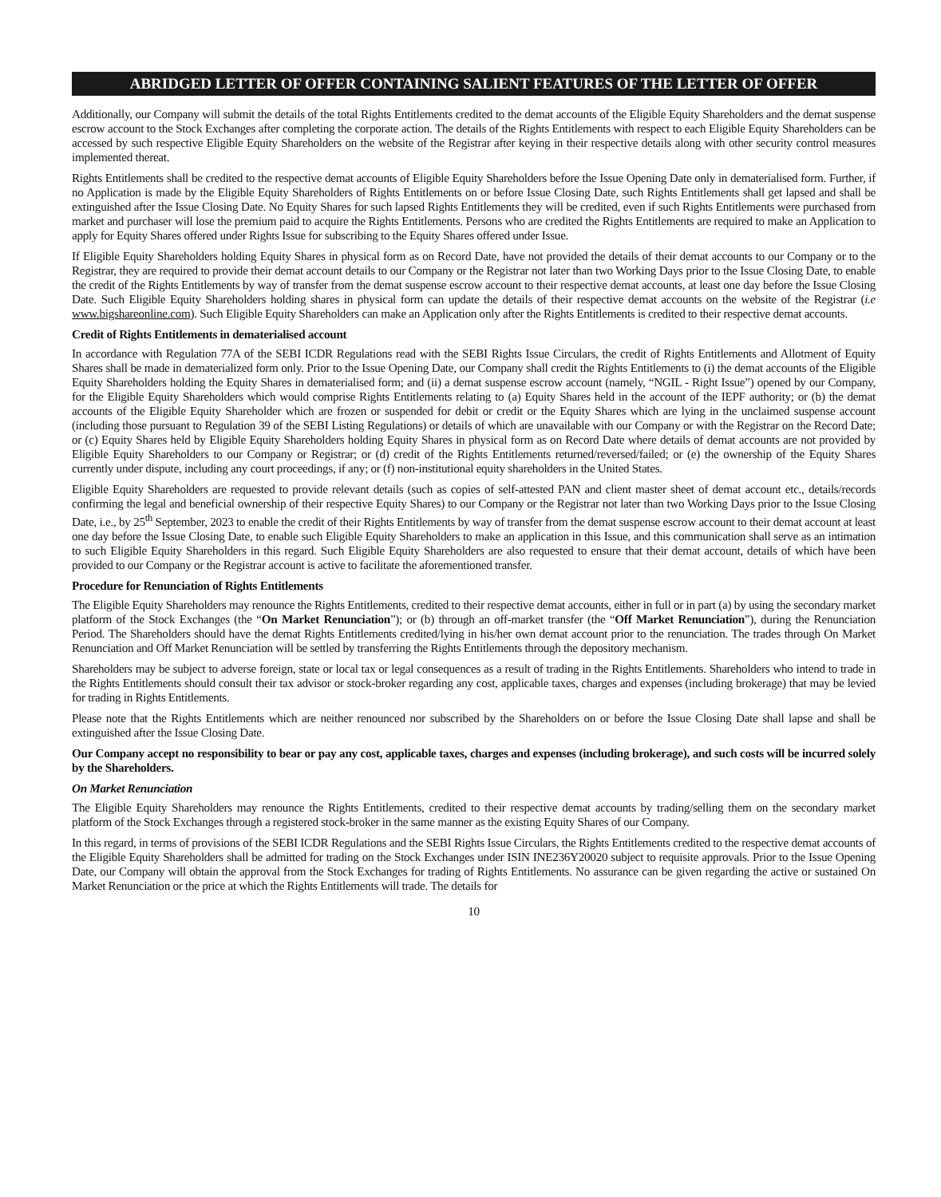ABRIDGED LETTER OF OFFER CONTAINING SALIENT FEATURES OF THE LETTER OF OFFER
Additionally, our Company will submit the details of the total Rights Entitlements credited to the demat accounts of the Eligible Equity Shareholders and the demat suspense escrow account to the Stock Exchanges after completing the corporate action. The details of the Rights Entitlements with respect to each Eligible Equity Shareholders can be accessed by such respective Eligible Equity Shareholders on the website of the Registrar after keying in their respective details along with other security control measures implemented thereat.
Rights Entitlements shall be credited to the respective demat accounts of Eligible Equity Shareholders before the Issue Opening Date only in dematerialised form. Further, if no Application is made by the Eligible Equity Shareholders of Rights Entitlements on or before Issue Closing Date, such Rights Entitlements shall get lapsed and shall be extinguished after the Issue Closing Date. No Equity Shares for such lapsed Rights Entitlements they will be credited, even if such Rights Entitlements were purchased from market and purchaser will lose the premium paid to acquire the Rights Entitlements. Persons who are credited the Rights Entitlements are required to make an Application to apply for Equity Shares offered under Rights Issue for subscribing to the Equity Shares offered under Issue.
If Eligible Equity Shareholders holding Equity Shares in physical form as on Record Date, have not provided the details of their demat accounts to our Company or to the Registrar, they are required to provide their demat account details to our Company or the Registrar not later than two Working Days prior to the Issue Closing Date, to enable the credit of the Rights Entitlements by way of transfer from the demat suspense escrow account to their respective demat accounts, at least one day before the Issue Closing Date. Such Eligible Equity Shareholders holding shares in physical form can update the details of their respective demat accounts on the website of the Registrar (i.e www.bigshareonline.com). Such Eligible Equity Shareholders can make an Application only after the Rights Entitlements is credited to their respective demat accounts.
Credit of Rights Entitlements in dematerialised account
In accordance with Regulation 77A of the SEBI ICDR Regulations read with the SEBI Rights Issue Circulars, the credit of Rights Entitlements and Allotment of Equity Shares shall be made in dematerialized form only. Prior to the Issue Opening Date, our Company shall credit the Rights Entitlements to (i) the demat accounts of the Eligible Equity Shareholders holding the Equity Shares in dematerialised form; and (ii) a demat suspense escrow account (namely, “NGIL - Right Issue”) opened by our Company, for the Eligible Equity Shareholders which would comprise Rights Entitlements relating to (a) Equity Shares held in the account of the IEPF authority; or (b) the demat accounts of the Eligible Equity Shareholder which are frozen or suspended for debit or credit or the Equity Shares which are lying in the unclaimed suspense account (including those pursuant to Regulation 39 of the SEBI Listing Regulations) or details of which are unavailable with our Company or with the Registrar on the Record Date; or (c) Equity Shares held by Eligible Equity Shareholders holding Equity Shares in physical form as on Record Date where details of demat accounts are not provided by Eligible Equity Shareholders to our Company or Registrar; or (d) credit of the Rights Entitlements returned/reversed/failed; or (e) the ownership of the Equity Shares currently under dispute, including any court proceedings, if any; or (f) non-institutional equity shareholders in the United States.
Eligible Equity Shareholders are requested to provide relevant details (such as copies of self-attested PAN and client master sheet of demat account etc., details/records confirming the legal and beneficial ownership of their respective Equity Shares) to our Company or the Registrar not later than two Working Days prior to the Issue Closing Date, i.e., by 25<sup>th</sup> September, 2023 to enable the credit of their Rights Entitlements by way of transfer from the demat suspense escrow account to their demat account at least one day before the Issue Closing Date, to enable such Eligible Equity Shareholders to make an application in this Issue, and this communication shall serve as an intimation to such Eligible Equity Shareholders in this regard. Such Eligible Equity Shareholders are also requested to ensure that their demat account, details of which have been provided to our Company or the Registrar account is active to facilitate the aforementioned transfer.
Procedure for Renunciation of Rights Entitlements
The Eligible Equity Shareholders may renounce the Rights Entitlements, credited to their respective demat accounts, either in full or in part (a) by using the secondary market platform of the Stock Exchanges (the “On Market Renunciation”); or (b) through an off-market transfer (the “Off Market Renunciation”), during the Renunciation Period. The Shareholders should have the demat Rights Entitlements credited/lying in his/her own demat account prior to the renunciation. The trades through On Market Renunciation and Off Market Renunciation will be settled by transferring the Rights Entitlements through the depository mechanism.
Shareholders may be subject to adverse foreign, state or local tax or legal consequences as a result of trading in the Rights Entitlements. Shareholders who intend to trade in the Rights Entitlements should consult their tax advisor or stock-broker regarding any cost, applicable taxes, charges and expenses (including brokerage) that may be levied for trading in Rights Entitlements.
Please note that the Rights Entitlements which are neither renounced nor subscribed by the Shareholders on or before the Issue Closing Date shall lapse and shall be extinguished after the Issue Closing Date.
Our Company accept no responsibility to bear or pay any cost, applicable taxes, charges and expenses (including brokerage), and such costs will be incurred solely by the Shareholders.
On Market Renunciation
The Eligible Equity Shareholders may renounce the Rights Entitlements, credited to their respective demat accounts by trading/selling them on the secondary market platform of the Stock Exchanges through a registered stock-broker in the same manner as the existing Equity Shares of our Company.
In this regard, in terms of provisions of the SEBI ICDR Regulations and the SEBI Rights Issue Circulars, the Rights Entitlements credited to the respective demat accounts of the Eligible Equity Shareholders shall be admitted for trading on the Stock Exchanges under ISIN INE236Y20020 subject to requisite approvals. Prior to the Issue Opening Date, our Company will obtain the approval from the Stock Exchanges for trading of Rights Entitlements. No assurance can be given regarding the active or sustained On Market Renunciation or the price at which the Rights Entitlements will trade. The details for
10